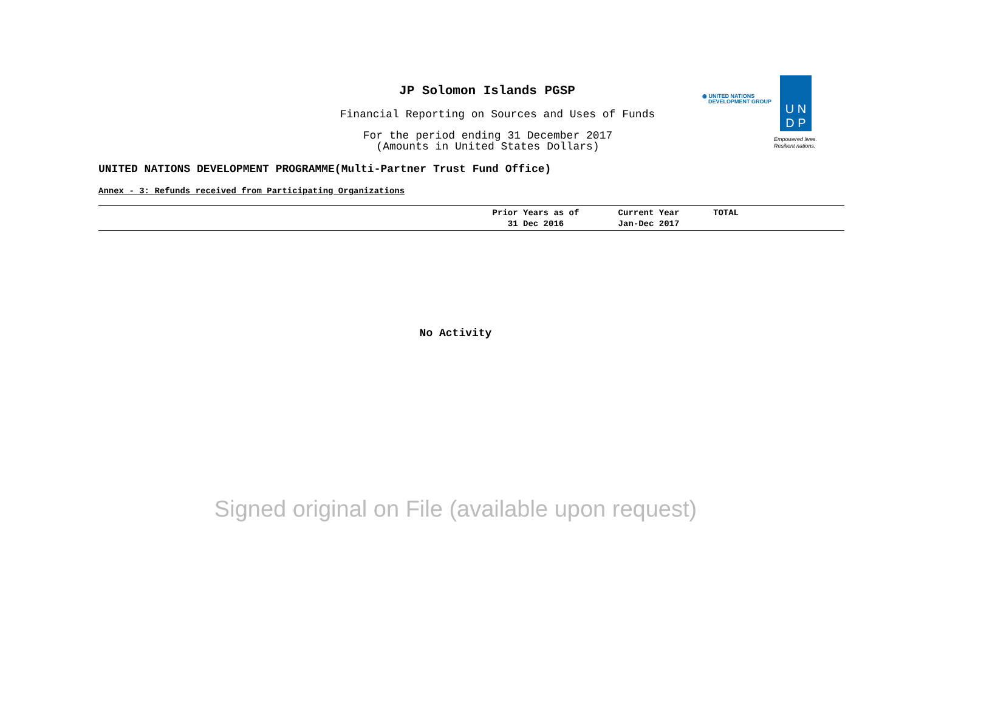JP Solomon Islands PGSP
Financial Reporting on Sources and Uses of Funds
For the period ending 31 December 2017
(Amounts in United States Dollars)
◉ UNITED NATIONS
DEVELOPMENT GROUP
U N
D P
Empowered lives.
Resilient nations.
UNITED NATIONS DEVELOPMENT PROGRAMME(Multi-Partner Trust Fund Office)
Annex - 3: Refunds received from Participating Organizations
| | Prior Years as of 31 Dec 2016 | Current Year Jan-Dec 2017 | TOTAL |
| --- | --- | --- | --- |
No Activity
Signed original on File (available upon request)